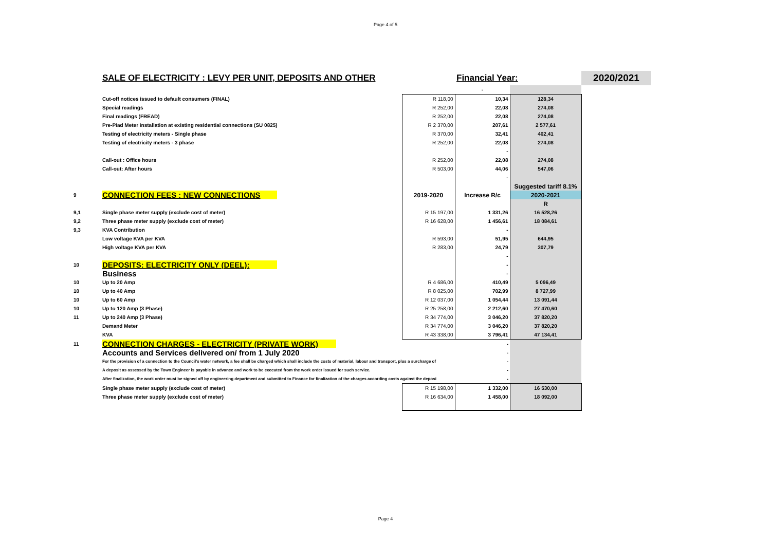Page 4 of 5
| | SALE OF ELECTRICITY : LEVY PER UNIT, DEPOSITS AND OTHER | | Financial Year: | | 2020/2021 |
| | | | - | | |
| | Cut-off notices issued to default consumers (FINAL) | R 118,00 | 10,34 | 128,34 | |
| | Special readings | R 252,00 | 22,08 | 274,08 | |
| | Final readings (FREAD) | R 252,00 | 22,08 | 274,08 | |
| | Pre-Piad Meter installation at existing residential connections (SU 0825) | R 2 370,00 | 207,61 | 2 577,61 | |
| | Testing of electricity meters - Single phase | R 370,00 | 32,41 | 402,41 | |
| | Testing of electricity meters - 3 phase | R 252,00 | 22,08 | 274,08 | |
| | | | - | | |
| | Call-out : Office hours | R 252,00 | 22,08 | 274,08 | |
| | Call-out: After hours | R 503,00 | 44,06 | 547,06 | |
| | | | - | | |
| | | | | Suggested tariff 8.1% | |
| 9 | CONNECTION FEES : NEW CONNECTIONS | 2019-2020 | Increase R/c | 2020-2021 | |
| | | | | R | |
| 9,1 | Single phase meter supply (exclude cost of meter) | R 15 197,00 | 1 331,26 | 16 528,26 | |
| 9,2 | Three phase meter supply (exclude cost of meter) | R 16 628,00 | 1 456,61 | 18 084,61 | |
| 9,3 | KVA Contribution | | - | | |
| | Low voltage KVA per KVA | R 593,00 | 51,95 | 644,95 | |
| | High voltage KVA per KVA | R 283,00 | 24,79 | 307,79 | |
| | | | - | | |
| 10 | DEPOSITS: ELECTRICITY ONLY (DEEL): | | - | | |
| | Business | | - | | |
| 10 | Up to 20 Amp | R 4 686,00 | 410,49 | 5 096,49 | |
| 10 | Up to 40 Amp | R 8 025,00 | 702,99 | 8 727,99 | |
| 10 | Up to 60 Amp | R 12 037,00 | 1 054,44 | 13 091,44 | |
| 10 | Up to 120 Amp (3 Phase) | R 25 258,00 | 2 212,60 | 27 470,60 | |
| 11 | Up to 240 Amp (3 Phase) | R 34 774,00 | 3 046,20 | 37 820,20 | |
| | Demand Meter | R 34 774,00 | 3 046,20 | 37 820,20 | |
| | KVA | R 43 338,00 | 3 796,41 | 47 134,41 | |
| 11 | CONNECTION CHARGES - ELECTRICITY (PRIVATE WORK) | | - | | |
| | Accounts and Services delivered on/ from 1 July 2020 | | - | | |
| | For the provision of a connection to the Council's water network, a fee shall be charged which shall include the costs of material, labour and transport, plus a surcharge of | | - | | |
| | A deposit as assessed by the Town Engineer is payable in advance and work to be executed from the work order issued for such service. | | - | | |
| | After finalization, the work order must be signed off by engineering department and submitted to Finance for finalization of the charges according costs against the deposi | | - | | |
| | Single phase meter supply (exclude cost of meter) | R 15 198,00 | 1 332,00 | 16 530,00 | |
| | Three phase meter supply (exclude cost of meter) | R 16 634,00 | 1 458,00 | 18 092,00 | |
Page 4